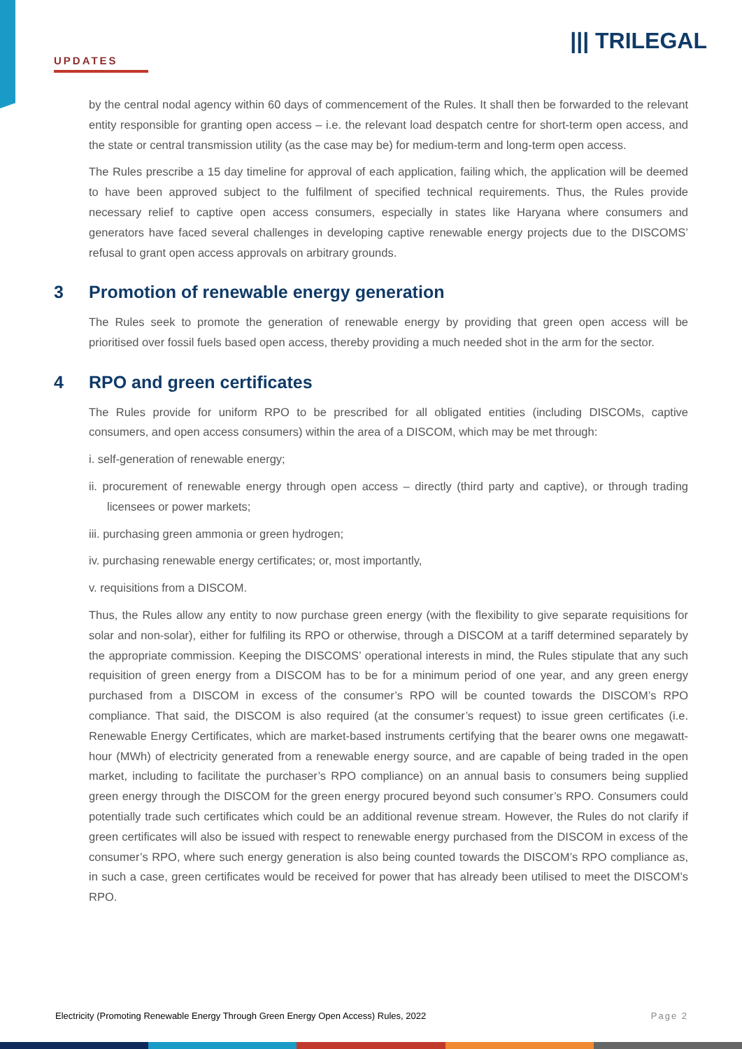UPDATES
||| TRILEGAL
by the central nodal agency within 60 days of commencement of the Rules. It shall then be forwarded to the relevant entity responsible for granting open access – i.e. the relevant load despatch centre for short-term open access, and the state or central transmission utility (as the case may be) for medium-term and long-term open access.
The Rules prescribe a 15 day timeline for approval of each application, failing which, the application will be deemed to have been approved subject to the fulfilment of specified technical requirements. Thus, the Rules provide necessary relief to captive open access consumers, especially in states like Haryana where consumers and generators have faced several challenges in developing captive renewable energy projects due to the DISCOMS’ refusal to grant open access approvals on arbitrary grounds.
3 Promotion of renewable energy generation
The Rules seek to promote the generation of renewable energy by providing that green open access will be prioritised over fossil fuels based open access, thereby providing a much needed shot in the arm for the sector.
4 RPO and green certificates
The Rules provide for uniform RPO to be prescribed for all obligated entities (including DISCOMs, captive consumers, and open access consumers) within the area of a DISCOM, which may be met through:
i. self-generation of renewable energy;
ii. procurement of renewable energy through open access – directly (third party and captive), or through trading licensees or power markets;
iii. purchasing green ammonia or green hydrogen;
iv. purchasing renewable energy certificates; or, most importantly,
v. requisitions from a DISCOM.
Thus, the Rules allow any entity to now purchase green energy (with the flexibility to give separate requisitions for solar and non-solar), either for fulfiling its RPO or otherwise, through a DISCOM at a tariff determined separately by the appropriate commission. Keeping the DISCOMS’ operational interests in mind, the Rules stipulate that any such requisition of green energy from a DISCOM has to be for a minimum period of one year, and any green energy purchased from a DISCOM in excess of the consumer’s RPO will be counted towards the DISCOM’s RPO compliance. That said, the DISCOM is also required (at the consumer’s request) to issue green certificates (i.e. Renewable Energy Certificates, which are market-based instruments certifying that the bearer owns one megawatt-hour (MWh) of electricity generated from a renewable energy source, and are capable of being traded in the open market, including to facilitate the purchaser’s RPO compliance) on an annual basis to consumers being supplied green energy through the DISCOM for the green energy procured beyond such consumer’s RPO. Consumers could potentially trade such certificates which could be an additional revenue stream. However, the Rules do not clarify if green certificates will also be issued with respect to renewable energy purchased from the DISCOM in excess of the consumer’s RPO, where such energy generation is also being counted towards the DISCOM’s RPO compliance as, in such a case, green certificates would be received for power that has already been utilised to meet the DISCOM’s RPO.
Electricity (Promoting Renewable Energy Through Green Energy Open Access) Rules, 2022 Page 2